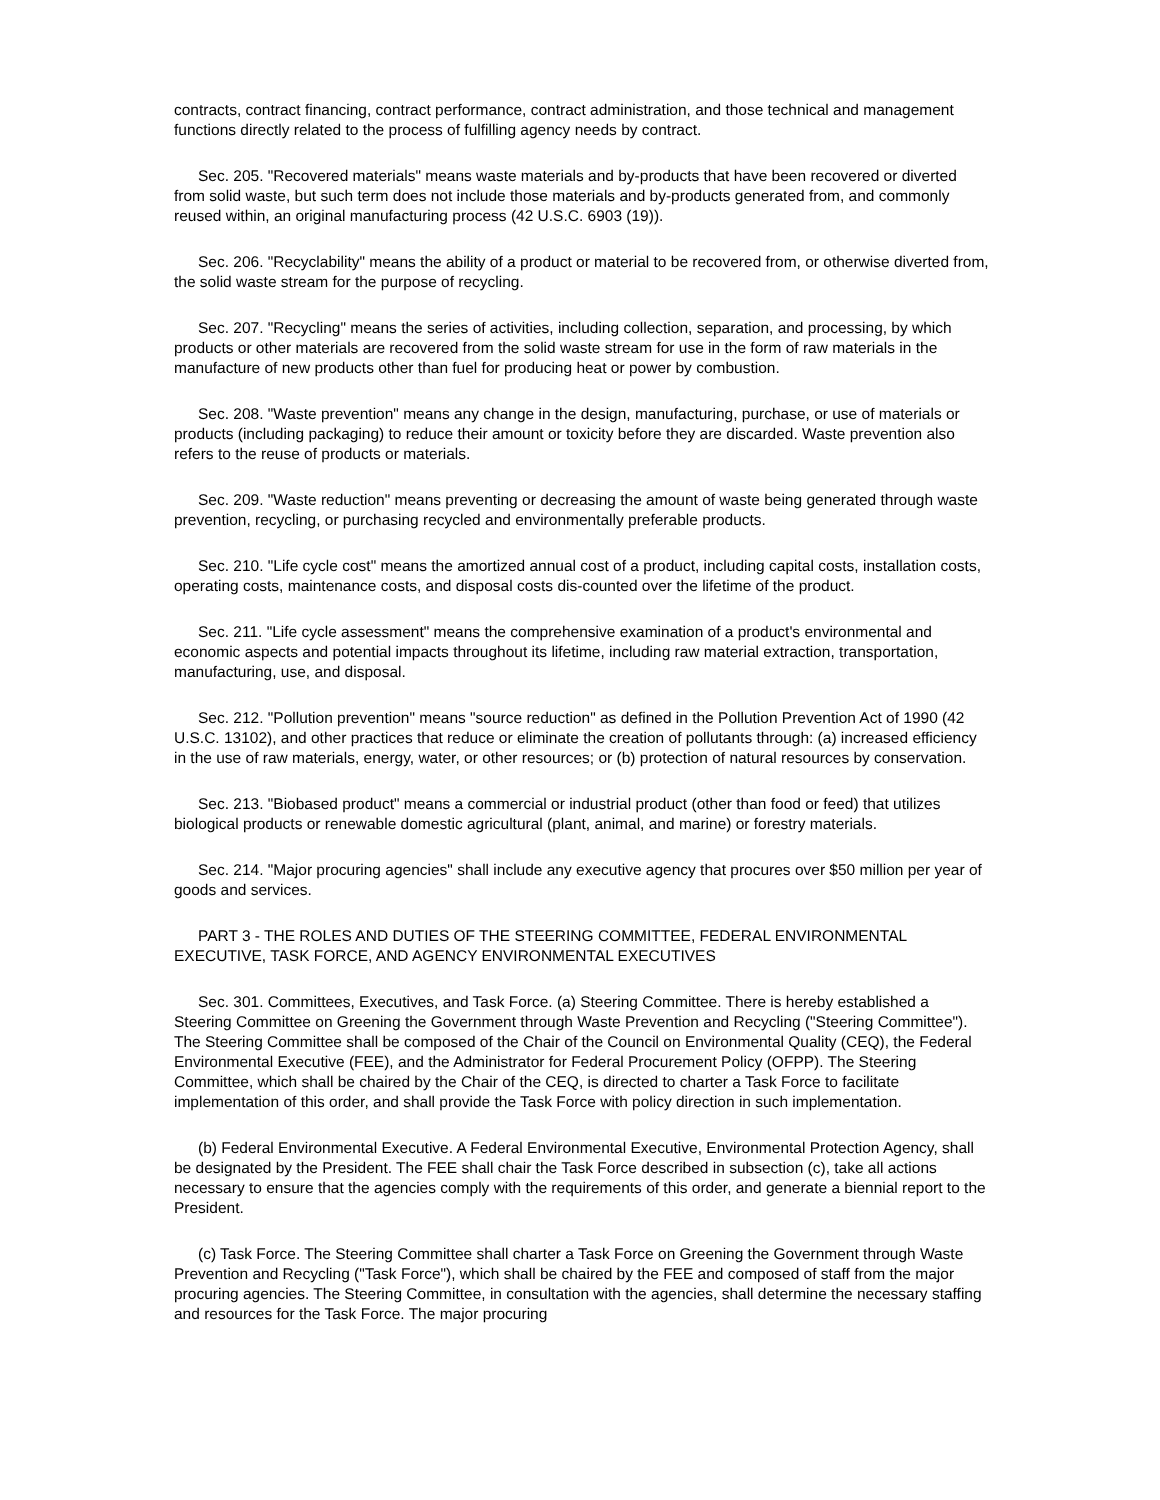contracts, contract financing, contract performance, contract administration, and those technical and management functions directly related to the process of fulfilling agency needs by contract.
Sec. 205. "Recovered materials" means waste materials and by-products that have been recovered or diverted from solid waste, but such term does not include those materials and by-products generated from, and commonly reused within, an original manufacturing process (42 U.S.C. 6903 (19)).
Sec. 206. "Recyclability" means the ability of a product or material to be recovered from, or otherwise diverted from, the solid waste stream for the purpose of recycling.
Sec. 207. "Recycling" means the series of activities, including collection, separation, and processing, by which products or other materials are recovered from the solid waste stream for use in the form of raw materials in the manufacture of new products other than fuel for producing heat or power by combustion.
Sec. 208. "Waste prevention" means any change in the design, manufacturing, purchase, or use of materials or products (including packaging) to reduce their amount or toxicity before they are discarded. Waste prevention also refers to the reuse of products or materials.
Sec. 209. "Waste reduction" means preventing or decreasing the amount of waste being generated through waste prevention, recycling, or purchasing recycled and environmentally preferable products.
Sec. 210. "Life cycle cost" means the amortized annual cost of a product, including capital costs, installation costs, operating costs, maintenance costs, and disposal costs dis-counted over the lifetime of the product.
Sec. 211. "Life cycle assessment" means the comprehensive examination of a product's environmental and economic aspects and potential impacts throughout its lifetime, including raw material extraction, transportation, manufacturing, use, and disposal.
Sec. 212. "Pollution prevention" means "source reduction" as defined in the Pollution Prevention Act of 1990 (42 U.S.C. 13102), and other practices that reduce or eliminate the creation of pollutants through: (a) increased efficiency in the use of raw materials, energy, water, or other resources; or (b) protection of natural resources by conservation.
Sec. 213. "Biobased product" means a commercial or industrial product (other than food or feed) that utilizes biological products or renewable domestic agricultural (plant, animal, and marine) or forestry materials.
Sec. 214. "Major procuring agencies" shall include any executive agency that procures over $50 million per year of goods and services.
PART 3 - THE ROLES AND DUTIES OF THE STEERING COMMITTEE, FEDERAL ENVIRONMENTAL EXECUTIVE, TASK FORCE, AND AGENCY ENVIRONMENTAL EXECUTIVES
Sec. 301. Committees, Executives, and Task Force. (a) Steering Committee. There is hereby established a Steering Committee on Greening the Government through Waste Prevention and Recycling ("Steering Committee"). The Steering Committee shall be composed of the Chair of the Council on Environmental Quality (CEQ), the Federal Environmental Executive (FEE), and the Administrator for Federal Procurement Policy (OFPP). The Steering Committee, which shall be chaired by the Chair of the CEQ, is directed to charter a Task Force to facilitate implementation of this order, and shall provide the Task Force with policy direction in such implementation.
(b) Federal Environmental Executive. A Federal Environmental Executive, Environmental Protection Agency, shall be designated by the President. The FEE shall chair the Task Force described in subsection (c), take all actions necessary to ensure that the agencies comply with the requirements of this order, and generate a biennial report to the President.
(c) Task Force. The Steering Committee shall charter a Task Force on Greening the Government through Waste Prevention and Recycling ("Task Force"), which shall be chaired by the FEE and composed of staff from the major procuring agencies. The Steering Committee, in consultation with the agencies, shall determine the necessary staffing and resources for the Task Force. The major procuring